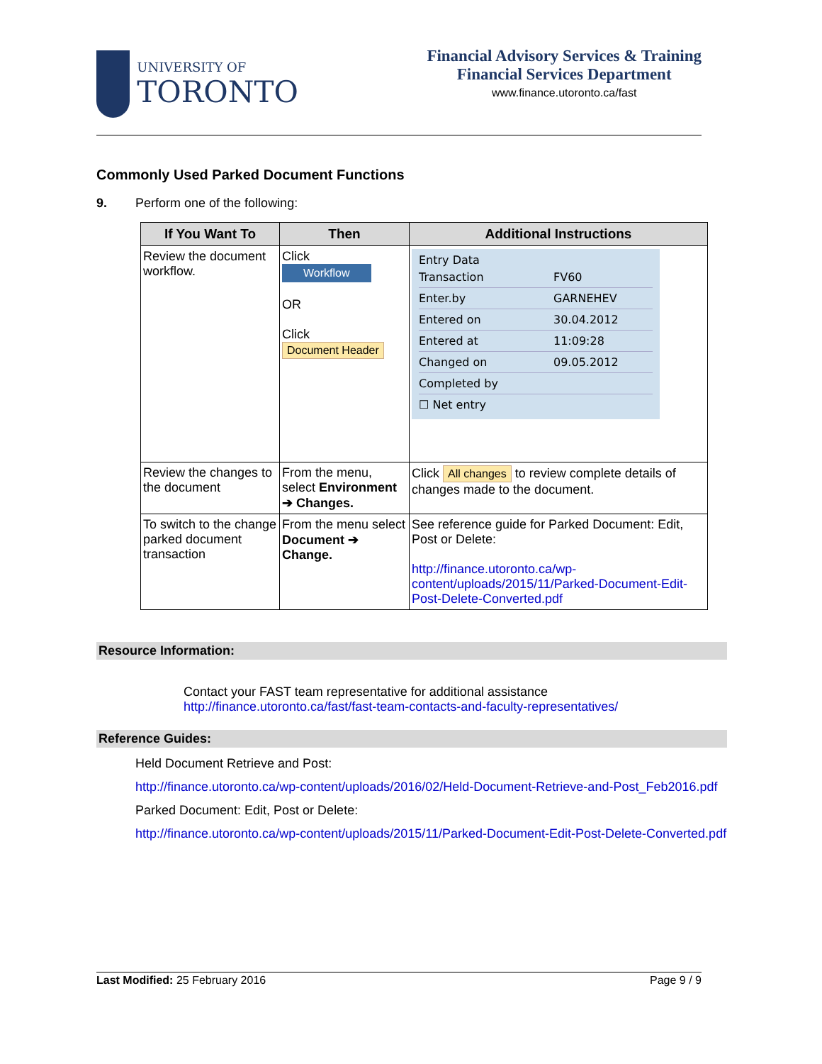UNIVERSITY OF
TORONTO
Financial Advisory Services & Training
Financial Services Department
www.finance.utoronto.ca/fast
Commonly Used Parked Document Functions
9. Perform one of the following:
| If You Want To | Then | Additional Instructions |
| --- | --- | --- |
| Review the document workflow. | Click Workflow OR Click Document Header | Entry Data Transaction FV60 Enter.by GARNEHEV Entered on 30.04.2012 Entered at 11:09:28 Changed on 09.05.2012 Completed by ☐ Net entry |
| Review the changes to the document | From the menu, select Environment ➔ Changes. | Click All changes to review complete details of changes made to the document. |
| To switch to the change parked document transaction | From the menu select Document ➔ Change. | See reference guide for Parked Document: Edit, Post or Delete: http://finance.utoronto.ca/wp-content/uploads/2015/11/Parked-Document-Edit-Post-Delete-Converted.pdf |
Resource Information:
Contact your FAST team representative for additional assistance
http://finance.utoronto.ca/fast/fast-team-contacts-and-faculty-representatives/
Reference Guides:
Held Document Retrieve and Post:
http://finance.utoronto.ca/wp-content/uploads/2016/02/Held-Document-Retrieve-and-Post_Feb2016.pdf
Parked Document: Edit, Post or Delete:
http://finance.utoronto.ca/wp-content/uploads/2015/11/Parked-Document-Edit-Post-Delete-Converted.pdf
Last Modified: 25 February 2016 Page 9 / 9